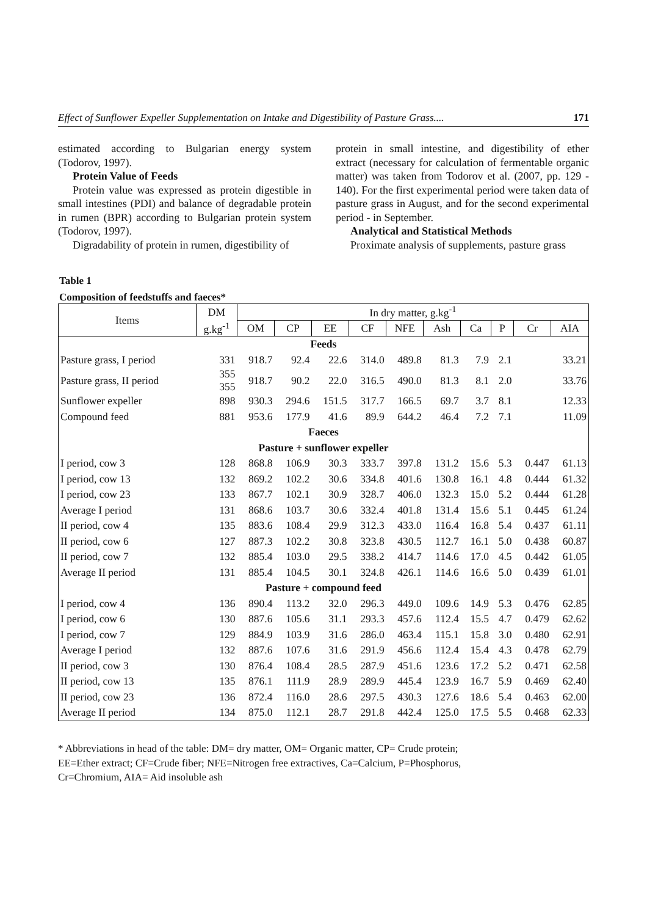Effect of Sunflower Expeller Supplementation on Intake and Digestibility of Pasture Grass.... 171
estimated according to Bulgarian energy system (Todorov, 1997).
Protein Value of Feeds
Protein value was expressed as protein digestible in small intestines (PDI) and balance of degradable protein in rumen (BPR) according to Bulgarian protein system (Todorov, 1997).
Digradability of protein in rumen, digestibility of
protein in small intestine, and digestibility of ether extract (necessary for calculation of fermentable organic matter) was taken from Todorov et al. (2007, pp. 129 - 140). For the first experimental period were taken data of pasture grass in August, and for the second experimental period - in September.
Analytical and Statistical Methods
Proximate analysis of supplements, pasture grass
Table 1
Composition of feedstuffs and faeces*
| Items | DM | In dry matter, g.kg<sup>-1</sup> | | | | | | | | | |
| --- | --- | --- | --- | --- | --- | --- | --- | --- | --- | --- | --- |
| | g.kg<sup>-1</sup> | OM | CP | EE | CF | NFE | Ash | Ca | P | Cr | AIA |
| Feeds | | | | | | | | | | | |
| Pasture grass, I period | 331 | 918.7 | 92.4 | 22.6 | 314.0 | 489.8 | 81.3 | 7.9 | 2.1 | | 33.21 |
| Pasture grass, II period | 355 355 | 918.7 | 90.2 | 22.0 | 316.5 | 490.0 | 81.3 | 8.1 | 2.0 | | 33.76 |
| Sunflower expeller | 898 | 930.3 | 294.6 | 151.5 | 317.7 | 166.5 | 69.7 | 3.7 | 8.1 | | 12.33 |
| Compound feed | 881 | 953.6 | 177.9 | 41.6 | 89.9 | 644.2 | 46.4 | 7.2 | 7.1 | | 11.09 |
| Faeces | | | | | | | | | | | |
| Pasture + sunflower expeller | | | | | | | | | | | |
| I period, cow 3 | 128 | 868.8 | 106.9 | 30.3 | 333.7 | 397.8 | 131.2 | 15.6 | 5.3 | 0.447 | 61.13 |
| I period, cow 13 | 132 | 869.2 | 102.2 | 30.6 | 334.8 | 401.6 | 130.8 | 16.1 | 4.8 | 0.444 | 61.32 |
| I period, cow 23 | 133 | 867.7 | 102.1 | 30.9 | 328.7 | 406.0 | 132.3 | 15.0 | 5.2 | 0.444 | 61.28 |
| Average I period | 131 | 868.6 | 103.7 | 30.6 | 332.4 | 401.8 | 131.4 | 15.6 | 5.1 | 0.445 | 61.24 |
| II period, cow 4 | 135 | 883.6 | 108.4 | 29.9 | 312.3 | 433.0 | 116.4 | 16.8 | 5.4 | 0.437 | 61.11 |
| II period, cow 6 | 127 | 887.3 | 102.2 | 30.8 | 323.8 | 430.5 | 112.7 | 16.1 | 5.0 | 0.438 | 60.87 |
| II period, cow 7 | 132 | 885.4 | 103.0 | 29.5 | 338.2 | 414.7 | 114.6 | 17.0 | 4.5 | 0.442 | 61.05 |
| Average II period | 131 | 885.4 | 104.5 | 30.1 | 324.8 | 426.1 | 114.6 | 16.6 | 5.0 | 0.439 | 61.01 |
| Pasture + compound feed | | | | | | | | | | | |
| I period, cow 4 | 136 | 890.4 | 113.2 | 32.0 | 296.3 | 449.0 | 109.6 | 14.9 | 5.3 | 0.476 | 62.85 |
| I period, cow 6 | 130 | 887.6 | 105.6 | 31.1 | 293.3 | 457.6 | 112.4 | 15.5 | 4.7 | 0.479 | 62.62 |
| I period, cow 7 | 129 | 884.9 | 103.9 | 31.6 | 286.0 | 463.4 | 115.1 | 15.8 | 3.0 | 0.480 | 62.91 |
| Average I period | 132 | 887.6 | 107.6 | 31.6 | 291.9 | 456.6 | 112.4 | 15.4 | 4.3 | 0.478 | 62.79 |
| II period, cow 3 | 130 | 876.4 | 108.4 | 28.5 | 287.9 | 451.6 | 123.6 | 17.2 | 5.2 | 0.471 | 62.58 |
| II period, cow 13 | 135 | 876.1 | 111.9 | 28.9 | 289.9 | 445.4 | 123.9 | 16.7 | 5.9 | 0.469 | 62.40 |
| II period, cow 23 | 136 | 872.4 | 116.0 | 28.6 | 297.5 | 430.3 | 127.6 | 18.6 | 5.4 | 0.463 | 62.00 |
| Average II period | 134 | 875.0 | 112.1 | 28.7 | 291.8 | 442.4 | 125.0 | 17.5 | 5.5 | 0.468 | 62.33 |
* Abbreviations in head of the table: DM= dry matter, OM= Organic matter, CP= Crude protein;
EE=Ether extract; CF=Crude fiber; NFE=Nitrogen free extractives, Ca=Calcium, P=Phosphorus,
Cr=Chromium, AIA= Aid insoluble ash